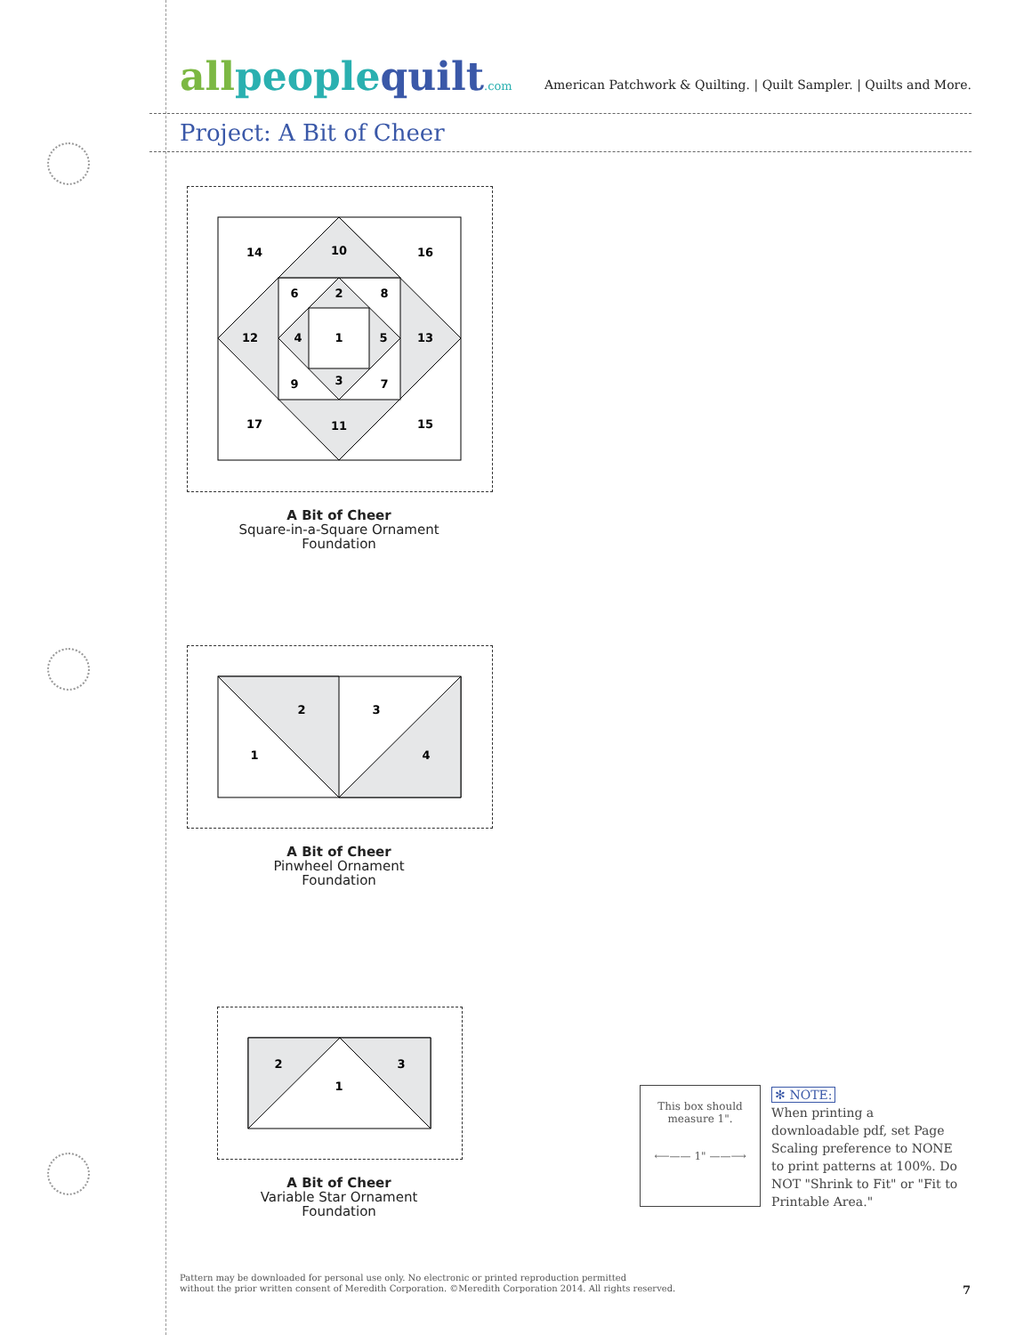allpeoplequilt.com
American Patchwork & Quilting. | Quilt Sampler. | Quilts and More.
Project: A Bit of Cheer
14
10
16
6
2
8
12
4
1
5
13
9
3
7
17
11
15
A Bit of Cheer
Square-in-a-Square Ornament
Foundation
2
3
1
4
A Bit of Cheer
Pinwheel Ornament
Foundation
2
3
1
A Bit of Cheer
Variable Star Ornament
Foundation
This box should
measure 1".
⟵—— 1" ——⟶
✻ NOTE:
When printing a downloadable pdf, set Page Scaling preference to NONE to print patterns at 100%. Do NOT "Shrink to Fit" or "Fit to Printable Area."
Pattern may be downloaded for personal use only. No electronic or printed reproduction permitted
without the prior written consent of Meredith Corporation. ©Meredith Corporation 2014. All rights reserved.
7